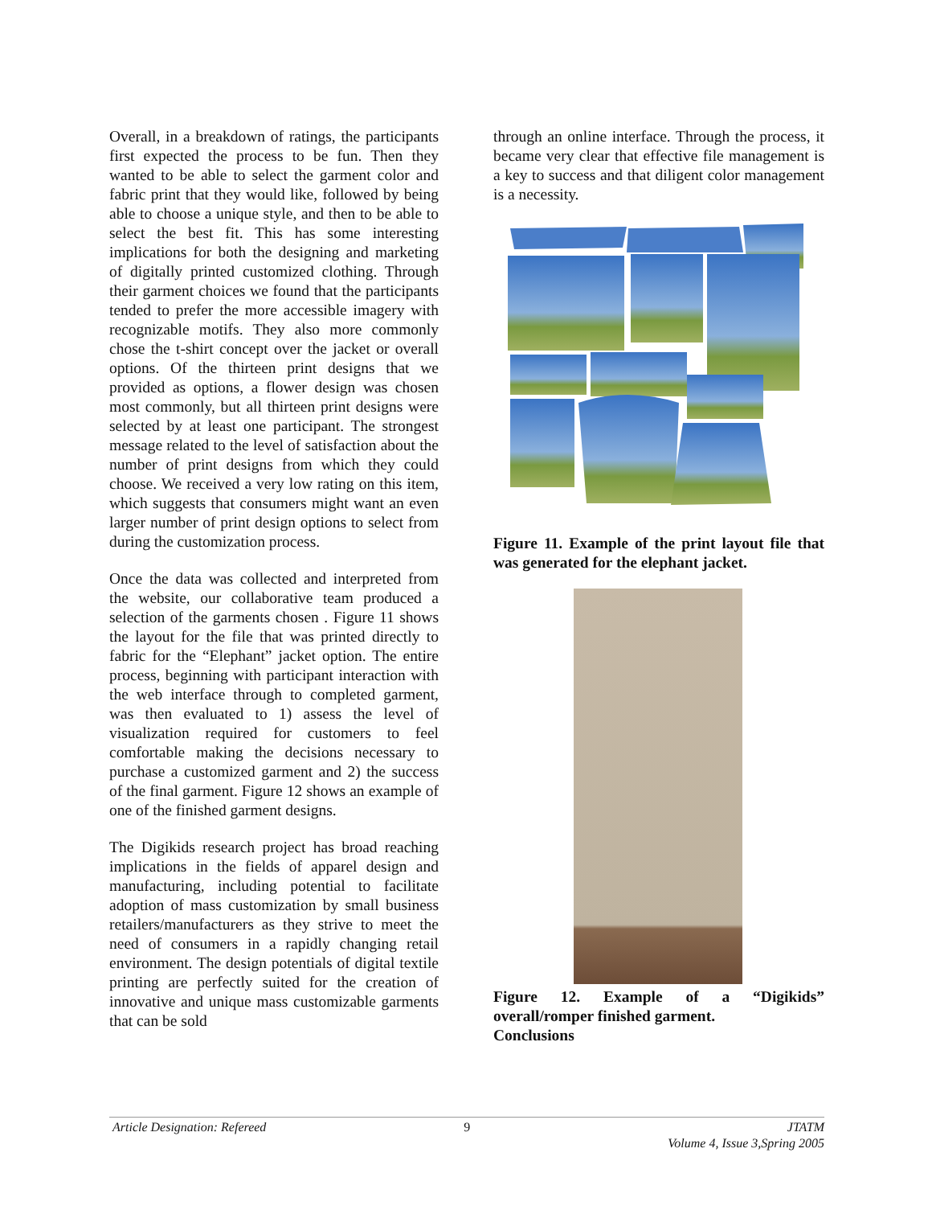Overall, in a breakdown of ratings, the participants first expected the process to be fun. Then they wanted to be able to select the garment color and fabric print that they would like, followed by being able to choose a unique style, and then to be able to select the best fit. This has some interesting implications for both the designing and marketing of digitally printed customized clothing. Through their garment choices we found that the participants tended to prefer the more accessible imagery with recognizable motifs. They also more commonly chose the t-shirt concept over the jacket or overall options. Of the thirteen print designs that we provided as options, a flower design was chosen most commonly, but all thirteen print designs were selected by at least one participant. The strongest message related to the level of satisfaction about the number of print designs from which they could choose. We received a very low rating on this item, which suggests that consumers might want an even larger number of print design options to select from during the customization process.
Once the data was collected and interpreted from the website, our collaborative team produced a selection of the garments chosen . Figure 11 shows the layout for the file that was printed directly to fabric for the “Elephant” jacket option. The entire process, beginning with participant interaction with the web interface through to completed garment, was then evaluated to 1) assess the level of visualization required for customers to feel comfortable making the decisions necessary to purchase a customized garment and 2) the success of the final garment. Figure 12 shows an example of one of the finished garment designs.
The Digikids research project has broad reaching implications in the fields of apparel design and manufacturing, including potential to facilitate adoption of mass customization by small business retailers/manufacturers as they strive to meet the need of consumers in a rapidly changing retail environment. The design potentials of digital textile printing are perfectly suited for the creation of innovative and unique mass customizable garments that can be sold
through an online interface. Through the process, it became very clear that effective file management is a key to success and that diligent color management is a necessity.
Figure 11. Example of the print layout file that was generated for the elephant jacket.
Figure 12. Example of a “Digikids” overall/romper finished garment.
Conclusions
Article Designation: Refereed 9 JTATM
Volume 4, Issue 3,Spring 2005